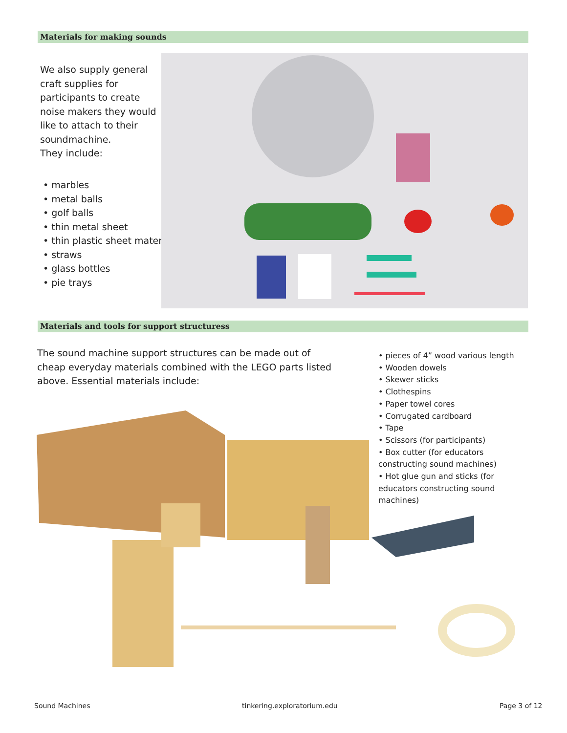Materials for making sounds
We also supply general craft supplies for participants to create noise makers they would like to attach to their soundmachine.
They include:
• marbles
• metal balls
• golf balls
• thin metal sheet
• thin plastic sheet material
• straws
• glass bottles
• pie trays
Materials and tools for support structuress
The sound machine support structures can be made out of cheap everyday materials combined with the LEGO parts listed above. Essential materials include:
• pieces of 4” wood various length
• Wooden dowels
• Skewer sticks
• Clothespins
• Paper towel cores
• Corrugated cardboard
• Tape
• Scissors (for participants)
• Box cutter (for educators constructing sound machines)
• Hot glue gun and sticks (for educators constructing sound machines)
Sound Machines tinkering.exploratorium.edu Page 3 of 12